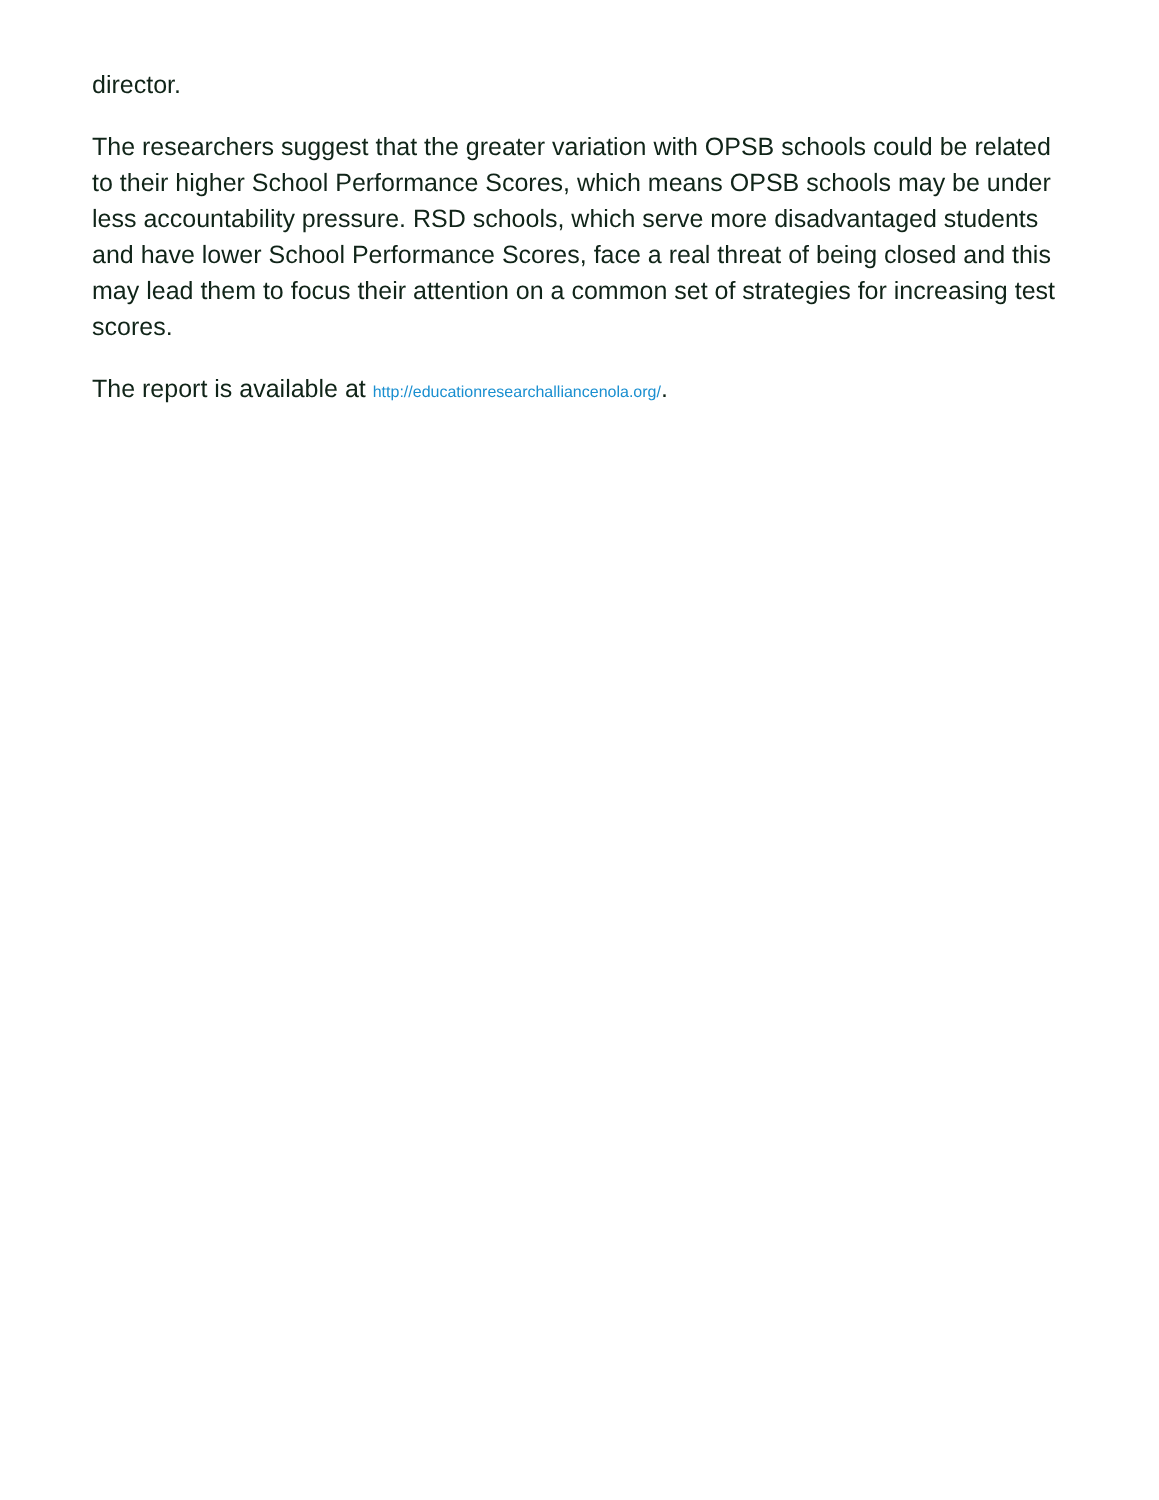director.
The researchers suggest that the greater variation with OPSB schools could be related to their higher School Performance Scores, which means OPSB schools may be under less accountability pressure. RSD schools, which serve more disadvantaged students and have lower School Performance Scores, face a real threat of being closed and this may lead them to focus their attention on a common set of strategies for increasing test scores.
The report is available at http://educationresearchalliancenola.org/.